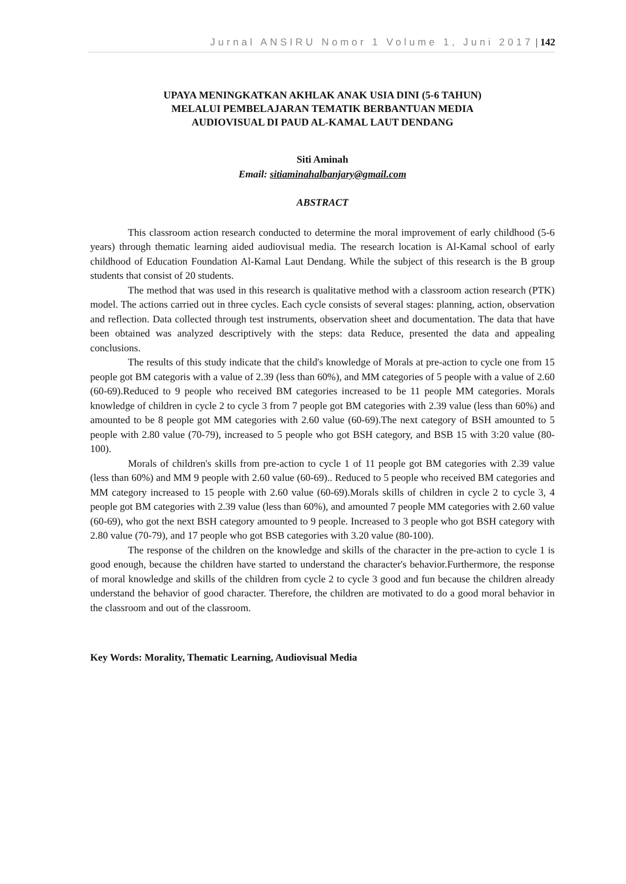Jurnal ANSIRU Nomor 1 Volume 1, Juni 2017 | 142
UPAYA MENINGKATKAN AKHLAK ANAK USIA DINI (5-6 TAHUN)
MELALUI PEMBELAJARAN TEMATIK BERBANTUAN MEDIA
AUDIOVISUAL DI PAUD AL-KAMAL LAUT DENDANG
Siti Aminah
Email: sitiaminahalbanjary@gmail.com
ABSTRACT
This classroom action research conducted to determine the moral improvement of early childhood (5-6 years) through thematic learning aided audiovisual media. The research location is Al-Kamal school of early childhood of Education Foundation Al-Kamal Laut Dendang. While the subject of this research is the B group students that consist of 20 students.
The method that was used in this research is qualitative method with a classroom action research (PTK) model. The actions carried out in three cycles. Each cycle consists of several stages: planning, action, observation and reflection. Data collected through test instruments, observation sheet and documentation. The data that have been obtained was analyzed descriptively with the steps: data Reduce, presented the data and appealing conclusions.
The results of this study indicate that the child's knowledge of Morals at pre-action to cycle one from 15 people got BM categoris with a value of 2.39 (less than 60%), and MM categories of 5 people with a value of 2.60 (60-69).Reduced to 9 people who received BM categories increased to be 11 people MM categories. Morals knowledge of children in cycle 2 to cycle 3 from 7 people got BM categories with 2.39 value (less than 60%) and amounted to be 8 people got MM categories with 2.60 value (60-69).The next category of BSH amounted to 5 people with 2.80 value (70-79), increased to 5 people who got BSH category, and BSB 15 with 3:20 value (80-100).
Morals of children's skills from pre-action to cycle 1 of 11 people got BM categories with 2.39 value (less than 60%) and MM 9 people with 2.60 value (60-69).. Reduced to 5 people who received BM categories and MM category increased to 15 people with 2.60 value (60-69).Morals skills of children in cycle 2 to cycle 3, 4 people got BM categories with 2.39 value (less than 60%), and amounted 7 people MM categories with 2.60 value (60-69), who got the next BSH category amounted to 9 people. Increased to 3 people who got BSH category with 2.80 value (70-79), and 17 people who got BSB categories with 3.20 value (80-100).
The response of the children on the knowledge and skills of the character in the pre-action to cycle 1 is good enough, because the children have started to understand the character's behavior.Furthermore, the response of moral knowledge and skills of the children from cycle 2 to cycle 3 good and fun because the children already understand the behavior of good character. Therefore, the children are motivated to do a good moral behavior in the classroom and out of the classroom.
Key Words: Morality, Thematic Learning, Audiovisual Media